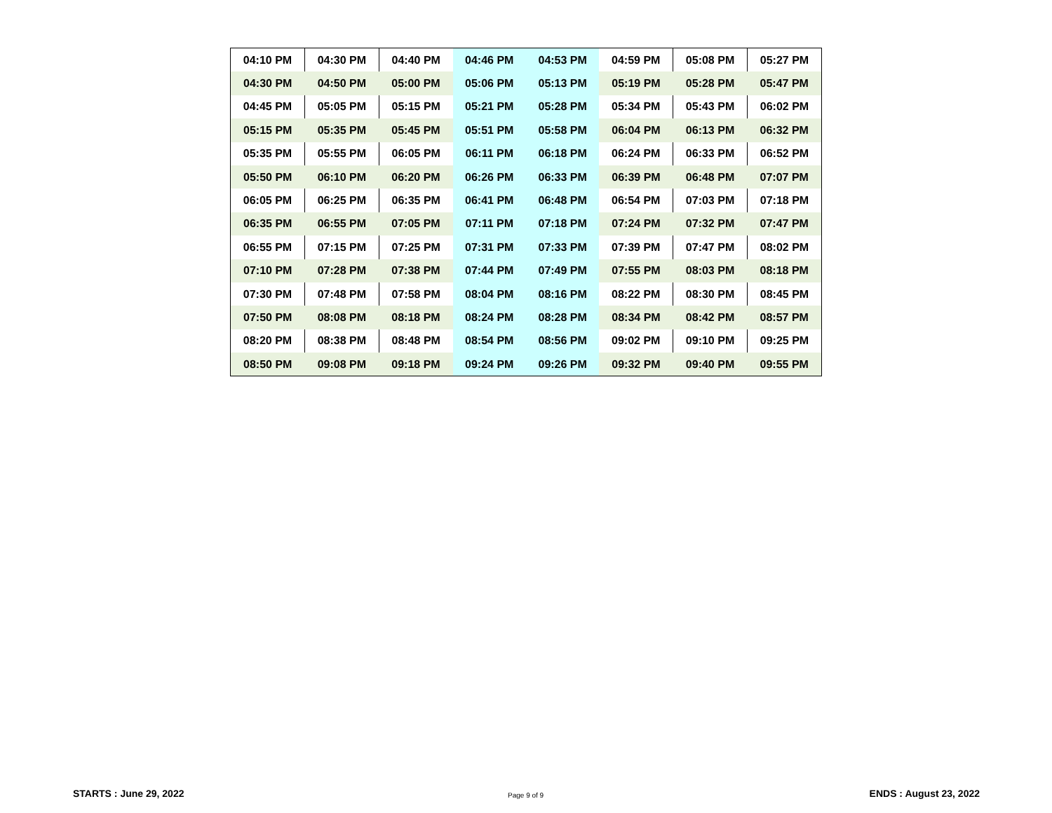| 04:10 PM | 04:30 PM | 04:40 PM | 04:46 PM | 04:53 PM | 04:59 PM | 05:08 PM | 05:27 PM |
| 04:30 PM | 04:50 PM | 05:00 PM | 05:06 PM | 05:13 PM | 05:19 PM | 05:28 PM | 05:47 PM |
| 04:45 PM | 05:05 PM | 05:15 PM | 05:21 PM | 05:28 PM | 05:34 PM | 05:43 PM | 06:02 PM |
| 05:15 PM | 05:35 PM | 05:45 PM | 05:51 PM | 05:58 PM | 06:04 PM | 06:13 PM | 06:32 PM |
| 05:35 PM | 05:55 PM | 06:05 PM | 06:11 PM | 06:18 PM | 06:24 PM | 06:33 PM | 06:52 PM |
| 05:50 PM | 06:10 PM | 06:20 PM | 06:26 PM | 06:33 PM | 06:39 PM | 06:48 PM | 07:07 PM |
| 06:05 PM | 06:25 PM | 06:35 PM | 06:41 PM | 06:48 PM | 06:54 PM | 07:03 PM | 07:18 PM |
| 06:35 PM | 06:55 PM | 07:05 PM | 07:11 PM | 07:18 PM | 07:24 PM | 07:32 PM | 07:47 PM |
| 06:55 PM | 07:15 PM | 07:25 PM | 07:31 PM | 07:33 PM | 07:39 PM | 07:47 PM | 08:02 PM |
| 07:10 PM | 07:28 PM | 07:38 PM | 07:44 PM | 07:49 PM | 07:55 PM | 08:03 PM | 08:18 PM |
| 07:30 PM | 07:48 PM | 07:58 PM | 08:04 PM | 08:16 PM | 08:22 PM | 08:30 PM | 08:45 PM |
| 07:50 PM | 08:08 PM | 08:18 PM | 08:24 PM | 08:28 PM | 08:34 PM | 08:42 PM | 08:57 PM |
| 08:20 PM | 08:38 PM | 08:48 PM | 08:54 PM | 08:56 PM | 09:02 PM | 09:10 PM | 09:25 PM |
| 08:50 PM | 09:08 PM | 09:18 PM | 09:24 PM | 09:26 PM | 09:32 PM | 09:40 PM | 09:55 PM |
STARTS : June 29, 2022 Page 9 of 9 ENDS : August 23, 2022